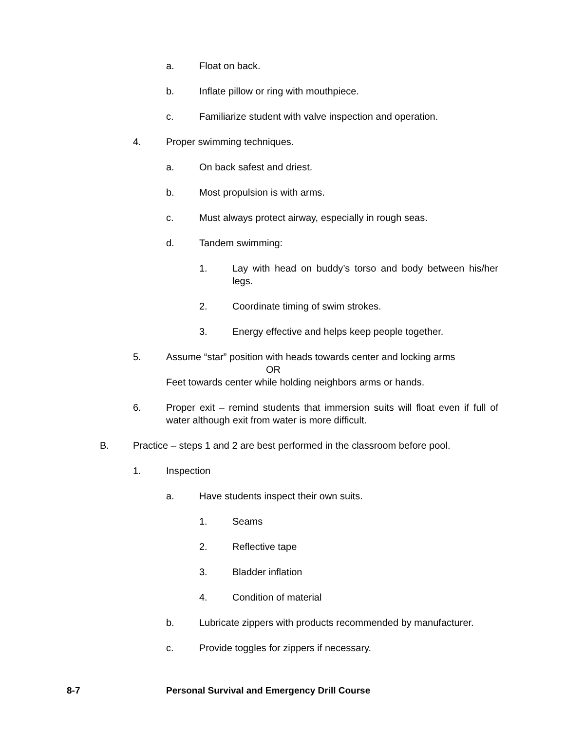a. Float on back.
b. Inflate pillow or ring with mouthpiece.
c. Familiarize student with valve inspection and operation.
4. Proper swimming techniques.
a. On back safest and driest.
b. Most propulsion is with arms.
c. Must always protect airway, especially in rough seas.
d. Tandem swimming:
1. Lay with head on buddy’s torso and body between his/her legs.
2. Coordinate timing of swim strokes.
3. Energy effective and helps keep people together.
5. Assume “star” position with heads towards center and locking arms
OR
Feet towards center while holding neighbors arms or hands.
6. Proper exit – remind students that immersion suits will float even if full of water although exit from water is more difficult.
B. Practice – steps 1 and 2 are best performed in the classroom before pool.
1. Inspection
a. Have students inspect their own suits.
1. Seams
2. Reflective tape
3. Bladder inflation
4. Condition of material
b. Lubricate zippers with products recommended by manufacturer.
c. Provide toggles for zippers if necessary.
8-7 Personal Survival and Emergency Drill Course